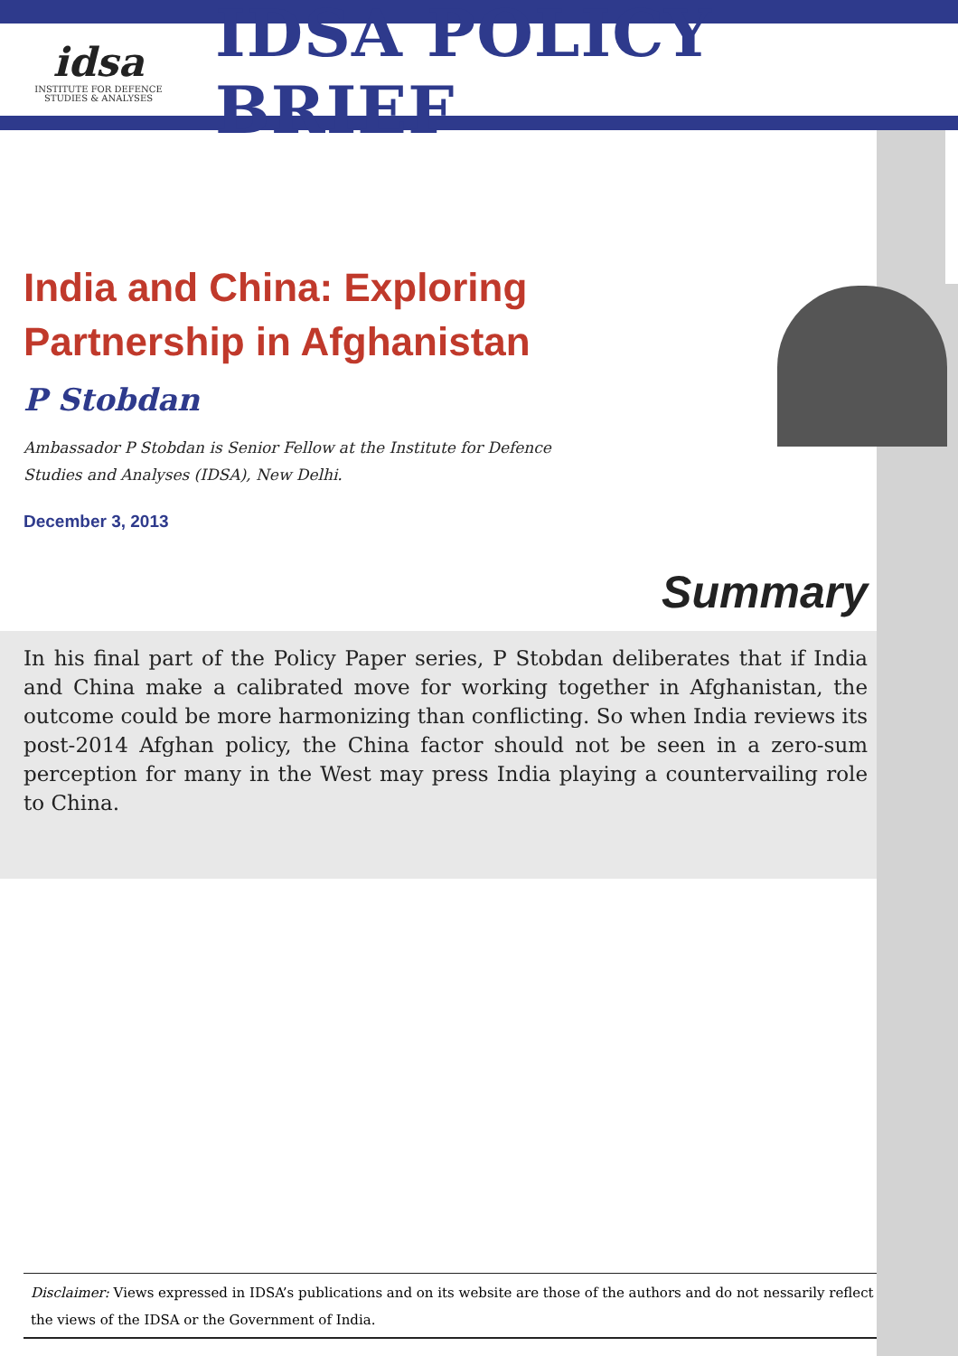idsa
INSTITUTE FOR DEFENCE
STUDIES & ANALYSES
IDSA POLICY BRIEF
India and China: Exploring
Partnership in Afghanistan
P Stobdan
Ambassador P Stobdan is Senior Fellow at the Institute for Defence Studies and Analyses (IDSA), New Delhi.
December 3, 2013
Summary
In his final part of the Policy Paper series, P Stobdan deliberates that if India and China make a calibrated move for working together in Afghanistan, the outcome could be more harmonizing than conflicting. So when India reviews its post-2014 Afghan policy, the China factor should not be seen in a zero-sum perception for many in the West may press India playing a countervailing role to China.
Disclaimer: Views expressed in IDSA’s publications and on its website are those of the authors and do not nessarily reflect the views of the IDSA or the Government of India.